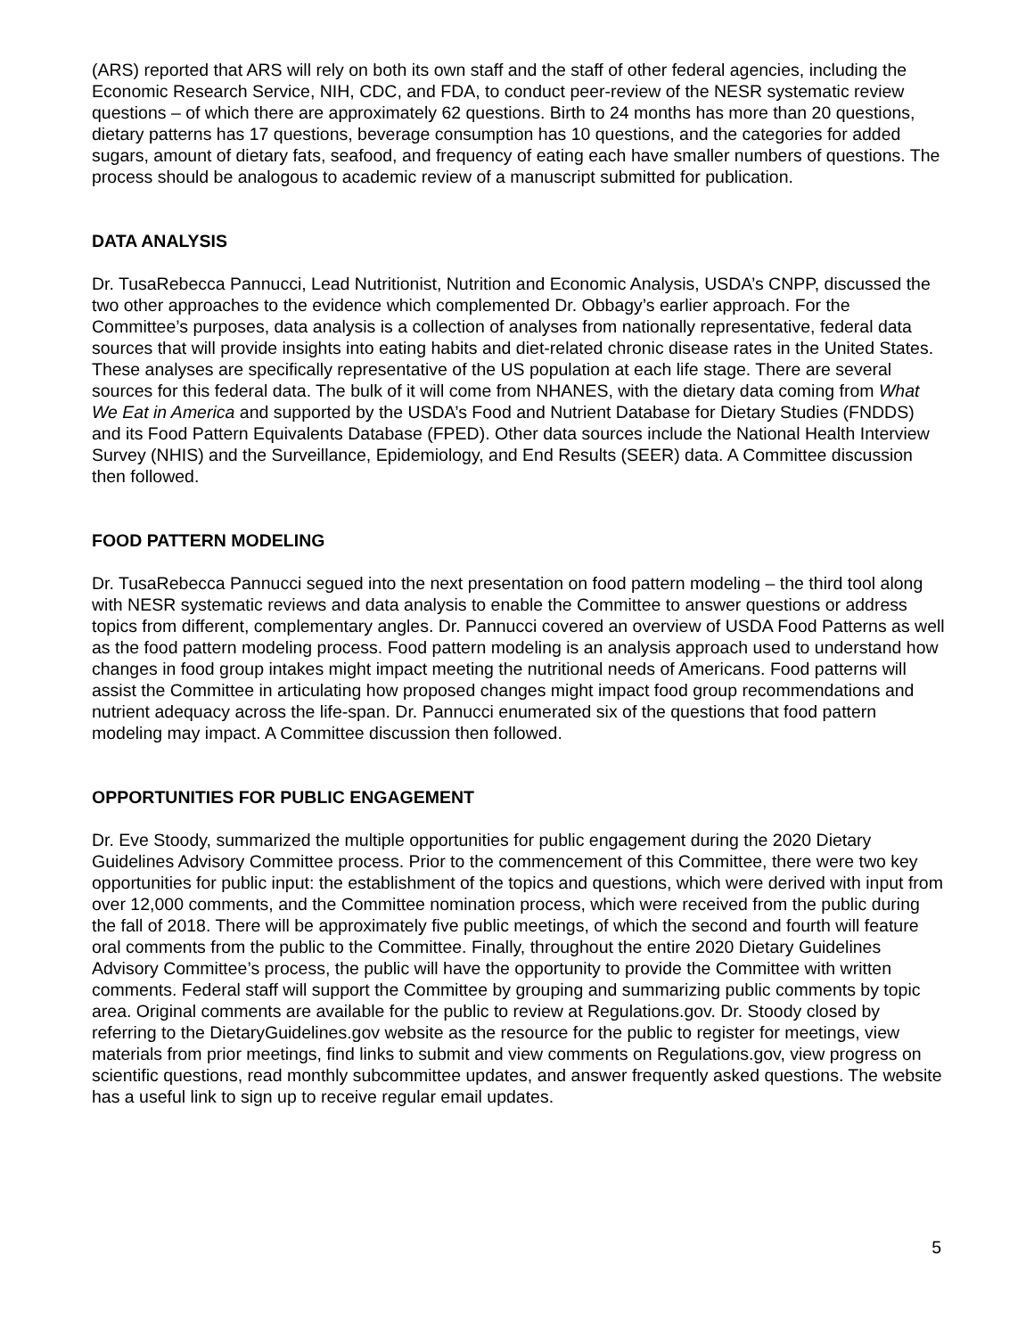(ARS) reported that ARS will rely on both its own staff and the staff of other federal agencies, including the Economic Research Service, NIH, CDC, and FDA, to conduct peer-review of the NESR systematic review questions – of which there are approximately 62 questions. Birth to 24 months has more than 20 questions, dietary patterns has 17 questions, beverage consumption has 10 questions, and the categories for added sugars, amount of dietary fats, seafood, and frequency of eating each have smaller numbers of questions. The process should be analogous to academic review of a manuscript submitted for publication.
DATA ANALYSIS
Dr. TusaRebecca Pannucci, Lead Nutritionist, Nutrition and Economic Analysis, USDA’s CNPP, discussed the two other approaches to the evidence which complemented Dr. Obbagy’s earlier approach. For the Committee’s purposes, data analysis is a collection of analyses from nationally representative, federal data sources that will provide insights into eating habits and diet-related chronic disease rates in the United States. These analyses are specifically representative of the US population at each life stage. There are several sources for this federal data. The bulk of it will come from NHANES, with the dietary data coming from What We Eat in America and supported by the USDA’s Food and Nutrient Database for Dietary Studies (FNDDS) and its Food Pattern Equivalents Database (FPED). Other data sources include the National Health Interview Survey (NHIS) and the Surveillance, Epidemiology, and End Results (SEER) data. A Committee discussion then followed.
FOOD PATTERN MODELING
Dr. TusaRebecca Pannucci segued into the next presentation on food pattern modeling – the third tool along with NESR systematic reviews and data analysis to enable the Committee to answer questions or address topics from different, complementary angles. Dr. Pannucci covered an overview of USDA Food Patterns as well as the food pattern modeling process. Food pattern modeling is an analysis approach used to understand how changes in food group intakes might impact meeting the nutritional needs of Americans. Food patterns will assist the Committee in articulating how proposed changes might impact food group recommendations and nutrient adequacy across the life-span. Dr. Pannucci enumerated six of the questions that food pattern modeling may impact. A Committee discussion then followed.
OPPORTUNITIES FOR PUBLIC ENGAGEMENT
Dr. Eve Stoody, summarized the multiple opportunities for public engagement during the 2020 Dietary Guidelines Advisory Committee process. Prior to the commencement of this Committee, there were two key opportunities for public input: the establishment of the topics and questions, which were derived with input from over 12,000 comments, and the Committee nomination process, which were received from the public during the fall of 2018. There will be approximately five public meetings, of which the second and fourth will feature oral comments from the public to the Committee. Finally, throughout the entire 2020 Dietary Guidelines Advisory Committee’s process, the public will have the opportunity to provide the Committee with written comments. Federal staff will support the Committee by grouping and summarizing public comments by topic area. Original comments are available for the public to review at Regulations.gov. Dr. Stoody closed by referring to the DietaryGuidelines.gov website as the resource for the public to register for meetings, view materials from prior meetings, find links to submit and view comments on Regulations.gov, view progress on scientific questions, read monthly subcommittee updates, and answer frequently asked questions. The website has a useful link to sign up to receive regular email updates.
5